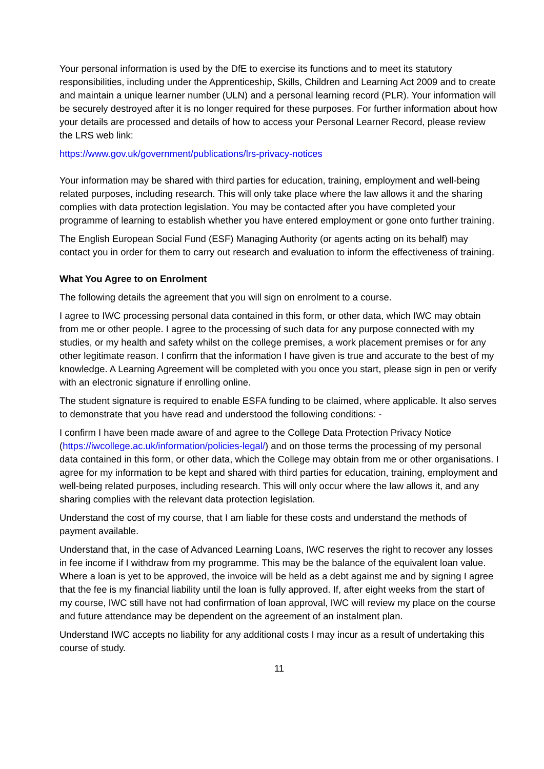Your personal information is used by the DfE to exercise its functions and to meet its statutory responsibilities, including under the Apprenticeship, Skills, Children and Learning Act 2009 and to create and maintain a unique learner number (ULN) and a personal learning record (PLR). Your information will be securely destroyed after it is no longer required for these purposes. For further information about how your details are processed and details of how to access your Personal Learner Record, please review the LRS web link:
https://www.gov.uk/government/publications/lrs-privacy-notices
Your information may be shared with third parties for education, training, employment and well-being related purposes, including research. This will only take place where the law allows it and the sharing complies with data protection legislation. You may be contacted after you have completed your programme of learning to establish whether you have entered employment or gone onto further training.
The English European Social Fund (ESF) Managing Authority (or agents acting on its behalf) may contact you in order for them to carry out research and evaluation to inform the effectiveness of training.
What You Agree to on Enrolment
The following details the agreement that you will sign on enrolment to a course.
I agree to IWC processing personal data contained in this form, or other data, which IWC may obtain from me or other people. I agree to the processing of such data for any purpose connected with my studies, or my health and safety whilst on the college premises, a work placement premises or for any other legitimate reason. I confirm that the information I have given is true and accurate to the best of my knowledge. A Learning Agreement will be completed with you once you start, please sign in pen or verify with an electronic signature if enrolling online.
The student signature is required to enable ESFA funding to be claimed, where applicable. It also serves to demonstrate that you have read and understood the following conditions: -
I confirm I have been made aware of and agree to the College Data Protection Privacy Notice (https://iwcollege.ac.uk/information/policies-legal/) and on those terms the processing of my personal data contained in this form, or other data, which the College may obtain from me or other organisations. I agree for my information to be kept and shared with third parties for education, training, employment and well-being related purposes, including research. This will only occur where the law allows it, and any sharing complies with the relevant data protection legislation.
Understand the cost of my course, that I am liable for these costs and understand the methods of payment available.
Understand that, in the case of Advanced Learning Loans, IWC reserves the right to recover any losses in fee income if I withdraw from my programme. This may be the balance of the equivalent loan value. Where a loan is yet to be approved, the invoice will be held as a debt against me and by signing I agree that the fee is my financial liability until the loan is fully approved. If, after eight weeks from the start of my course, IWC still have not had confirmation of loan approval, IWC will review my place on the course and future attendance may be dependent on the agreement of an instalment plan.
Understand IWC accepts no liability for any additional costs I may incur as a result of undertaking this course of study.
11